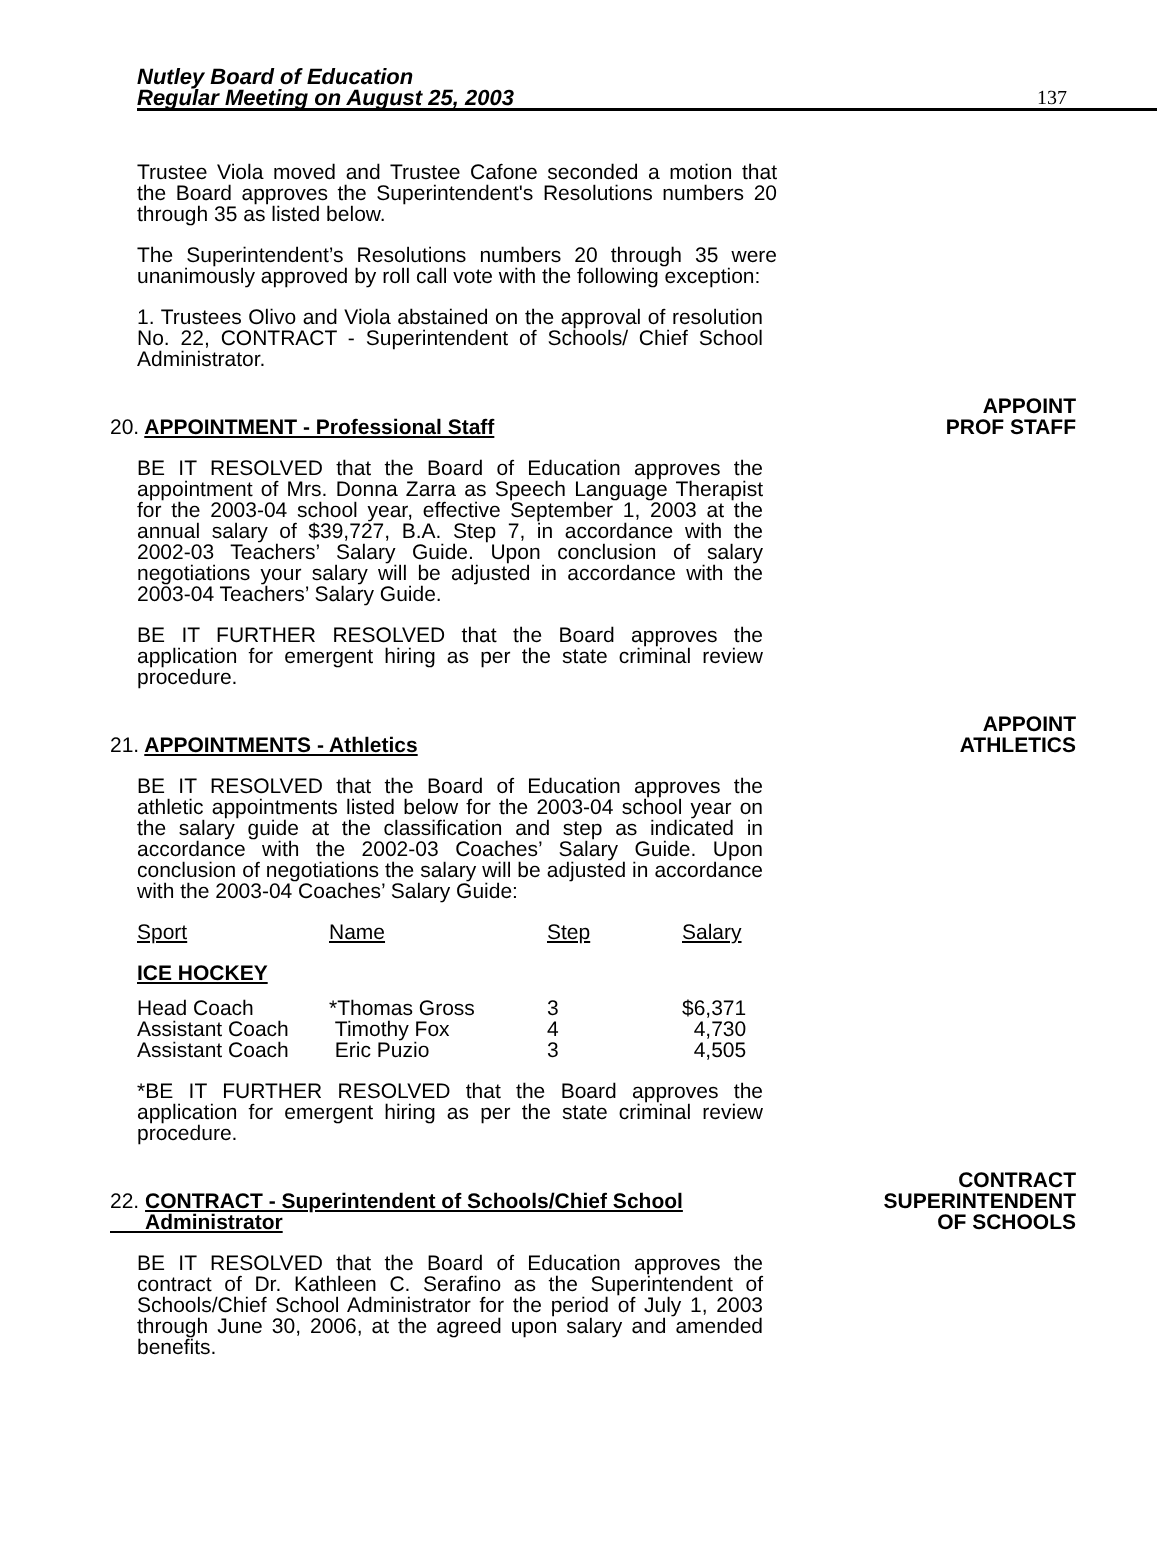Nutley Board of Education
Regular Meeting on August 25, 2003
137
Trustee Viola moved and Trustee Cafone seconded a motion that the Board approves the Superintendent's Resolutions numbers 20 through 35 as listed below.
The Superintendent’s Resolutions numbers 20 through 35 were unanimously approved by roll call vote with the following exception:
1. Trustees Olivo and Viola abstained on the approval of resolution No. 22, CONTRACT - Superintendent of Schools/ Chief School Administrator.
20. APPOINTMENT - Professional Staff
APPOINT
PROF STAFF
BE IT RESOLVED that the Board of Education approves the appointment of Mrs. Donna Zarra as Speech Language Therapist for the 2003-04 school year, effective September 1, 2003 at the annual salary of $39,727, B.A. Step 7, in accordance with the 2002-03 Teachers’ Salary Guide. Upon conclusion of salary negotiations your salary will be adjusted in accordance with the 2003-04 Teachers’ Salary Guide.
BE IT FURTHER RESOLVED that the Board approves the application for emergent hiring as per the state criminal review procedure.
21. APPOINTMENTS - Athletics
APPOINT
ATHLETICS
BE IT RESOLVED that the Board of Education approves the athletic appointments listed below for the 2003-04 school year on the salary guide at the classification and step as indicated in accordance with the 2002-03 Coaches’ Salary Guide. Upon conclusion of negotiations the salary will be adjusted in accordance with the 2003-04 Coaches’ Salary Guide:
| Sport | Name | Step | Salary |
| --- | --- | --- | --- |
| ICE HOCKEY | | | |
| Head Coach | *Thomas Gross | 3 | $6,371 |
| Assistant Coach | Timothy Fox | 4 | 4,730 |
| Assistant Coach | Eric Puzio | 3 | 4,505 |
*BE IT FURTHER RESOLVED that the Board approves the application for emergent hiring as per the state criminal review procedure.
22. CONTRACT - Superintendent of Schools/Chief School
Administrator
CONTRACT
SUPERINTENDENT
OF SCHOOLS
BE IT RESOLVED that the Board of Education approves the contract of Dr. Kathleen C. Serafino as the Superintendent of Schools/Chief School Administrator for the period of July 1, 2003 through June 30, 2006, at the agreed upon salary and amended benefits.